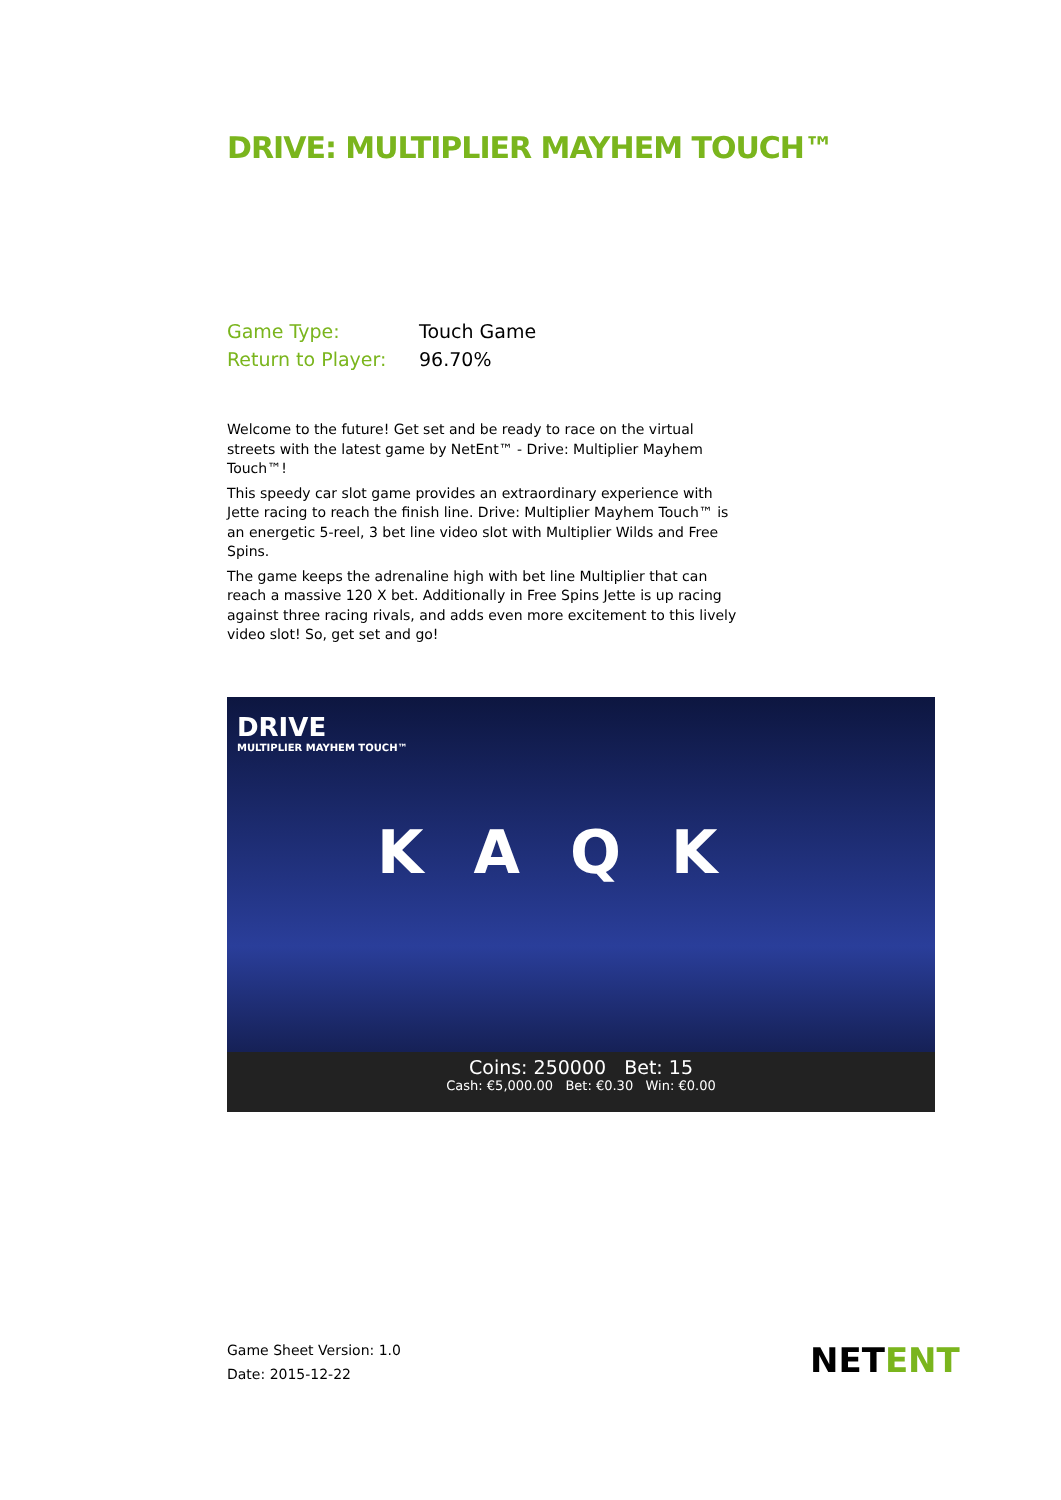DRIVE: MULTIPLIER MAYHEM TOUCH™
| Game Type: | Touch Game |
| Return to Player: | 96.70% |
Welcome to the future! Get set and be ready to race on the virtual streets with the latest game by NetEnt™ - Drive: Multiplier Mayhem Touch™!
This speedy car slot game provides an extraordinary experience with Jette racing to reach the finish line. Drive: Multiplier Mayhem Touch™ is an energetic 5-reel, 3 bet line video slot with Multiplier Wilds and Free Spins.
The game keeps the adrenaline high with bet line Multiplier that can reach a massive 120 X bet. Additionally in Free Spins Jette is up racing against three racing rivals, and adds even more excitement to this lively video slot! So, get set and go!
DRIVE
MULTIPLIER MAYHEM TOUCH™
KAQK
Coins: 250000 Bet: 15
Cash: €5,000.00 Bet: €0.30 Win: €0.00
Game Sheet Version: 1.0
Date: 2015-12-22
NETENT